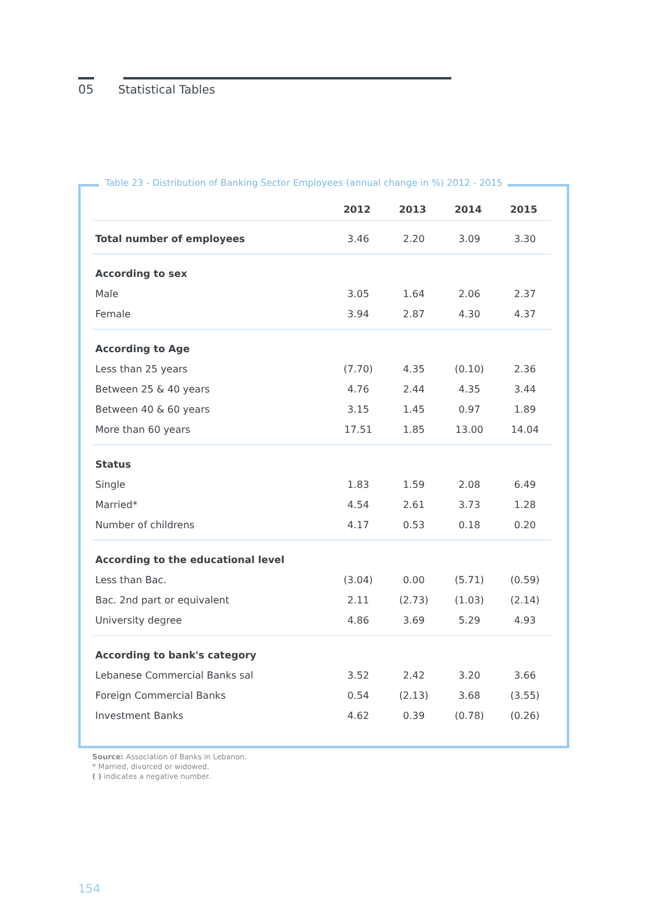05 Statistical Tables
Table 23 - Distribution of Banking Sector Employees (annual change in %) 2012 - 2015
| | 2012 | 2013 | 2014 | 2015 |
| --- | --- | --- | --- | --- |
| Total number of employees | 3.46 | 2.20 | 3.09 | 3.30 |
| According to sex | | | | |
| Male | 3.05 | 1.64 | 2.06 | 2.37 |
| Female | 3.94 | 2.87 | 4.30 | 4.37 |
| According to Age | | | | |
| Less than 25 years | (7.70) | 4.35 | (0.10) | 2.36 |
| Between 25 & 40 years | 4.76 | 2.44 | 4.35 | 3.44 |
| Between 40 & 60 years | 3.15 | 1.45 | 0.97 | 1.89 |
| More than 60 years | 17.51 | 1.85 | 13.00 | 14.04 |
| Status | | | | |
| Single | 1.83 | 1.59 | 2.08 | 6.49 |
| Married* | 4.54 | 2.61 | 3.73 | 1.28 |
| Number of childrens | 4.17 | 0.53 | 0.18 | 0.20 |
| According to the educational level | | | | |
| Less than Bac. | (3.04) | 0.00 | (5.71) | (0.59) |
| Bac. 2nd part or equivalent | 2.11 | (2.73) | (1.03) | (2.14) |
| University degree | 4.86 | 3.69 | 5.29 | 4.93 |
| According to bank's category | | | | |
| Lebanese Commercial Banks sal | 3.52 | 2.42 | 3.20 | 3.66 |
| Foreign Commercial Banks | 0.54 | (2.13) | 3.68 | (3.55) |
| Investment Banks | 4.62 | 0.39 | (0.78) | (0.26) |
Source: Association of Banks in Lebanon.
* Married, divorced or widowed.
( ) indicates a negative number.
154